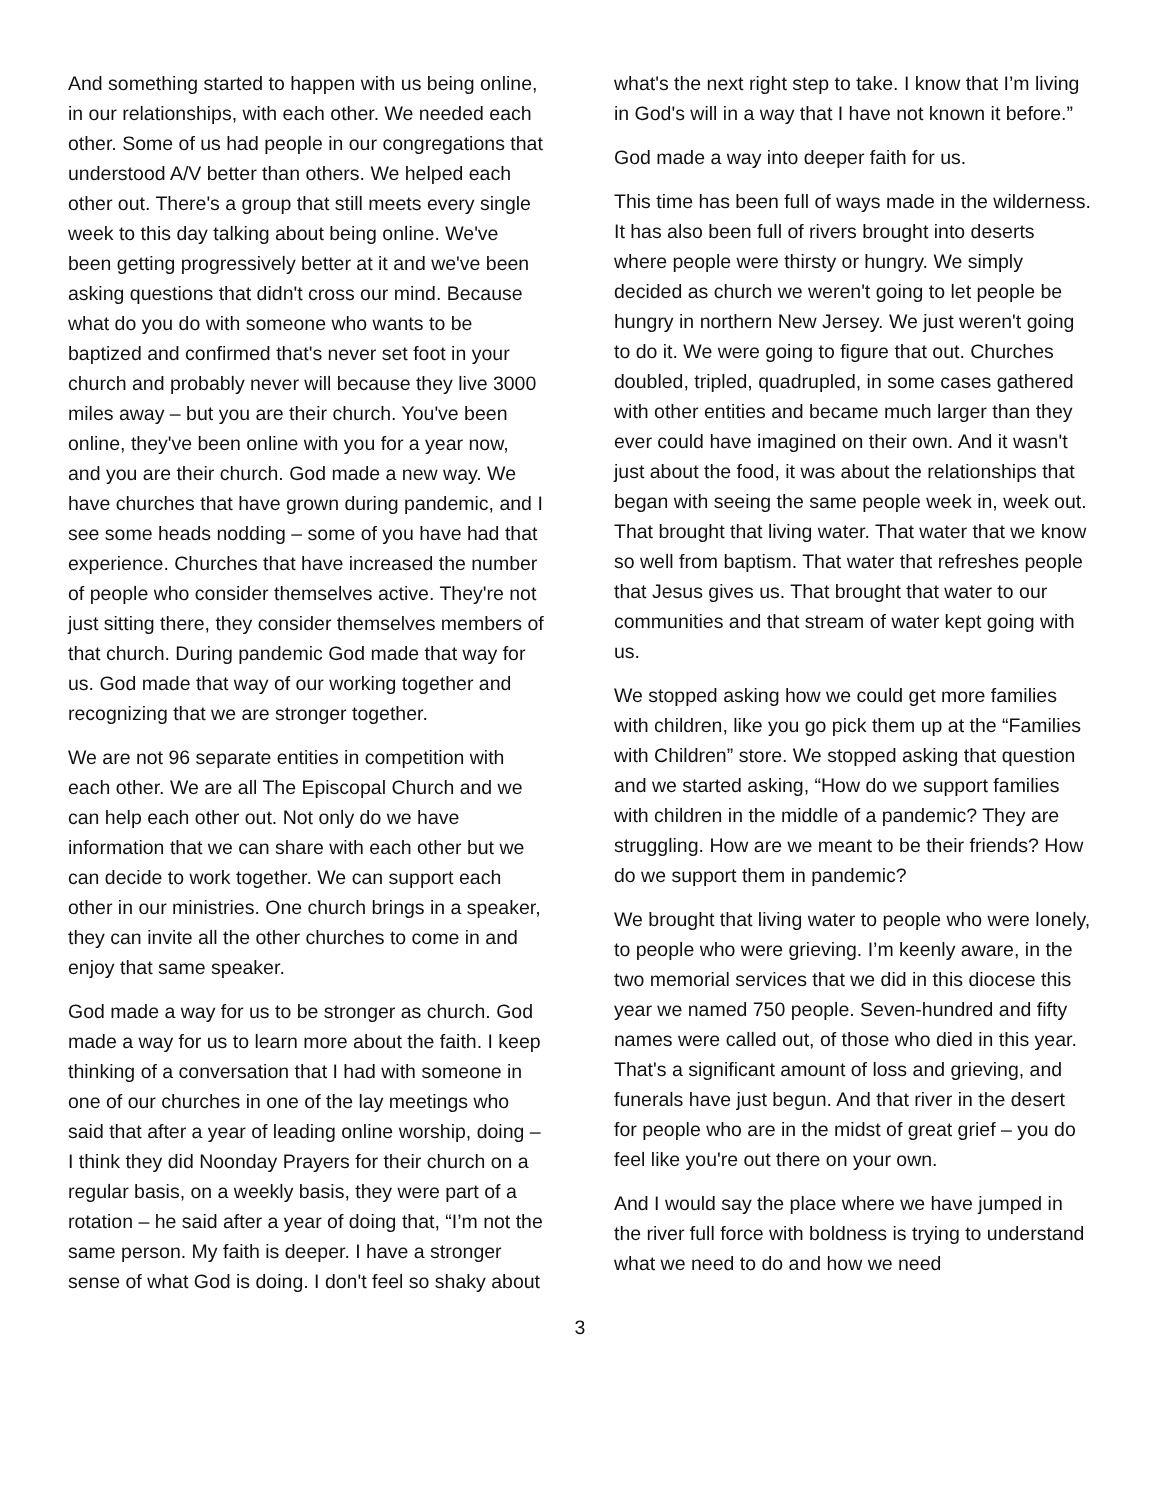And something started to happen with us being online, in our relationships, with each other. We needed each other. Some of us had people in our congregations that understood A/V better than others. We helped each other out. There's a group that still meets every single week to this day talking about being online. We've been getting progressively better at it and we've been asking questions that didn't cross our mind. Because what do you do with someone who wants to be baptized and confirmed that's never set foot in your church and probably never will because they live 3000 miles away – but you are their church. You've been online, they've been online with you for a year now, and you are their church. God made a new way. We have churches that have grown during pandemic, and I see some heads nodding – some of you have had that experience. Churches that have increased the number of people who consider themselves active. They're not just sitting there, they consider themselves members of that church. During pandemic God made that way for us. God made that way of our working together and recognizing that we are stronger together.
We are not 96 separate entities in competition with each other. We are all The Episcopal Church and we can help each other out. Not only do we have information that we can share with each other but we can decide to work together. We can support each other in our ministries. One church brings in a speaker, they can invite all the other churches to come in and enjoy that same speaker.
God made a way for us to be stronger as church. God made a way for us to learn more about the faith. I keep thinking of a conversation that I had with someone in one of our churches in one of the lay meetings who said that after a year of leading online worship, doing – I think they did Noonday Prayers for their church on a regular basis, on a weekly basis, they were part of a rotation – he said after a year of doing that, “I’m not the same person. My faith is deeper. I have a stronger sense of what God is doing. I don't feel so shaky about
what's the next right step to take. I know that I’m living in God's will in a way that I have not known it before.”
God made a way into deeper faith for us.
This time has been full of ways made in the wilderness. It has also been full of rivers brought into deserts where people were thirsty or hungry. We simply decided as church we weren't going to let people be hungry in northern New Jersey. We just weren't going to do it. We were going to figure that out. Churches doubled, tripled, quadrupled, in some cases gathered with other entities and became much larger than they ever could have imagined on their own. And it wasn't just about the food, it was about the relationships that began with seeing the same people week in, week out. That brought that living water. That water that we know so well from baptism. That water that refreshes people that Jesus gives us. That brought that water to our communities and that stream of water kept going with us.
We stopped asking how we could get more families with children, like you go pick them up at the “Families with Children” store. We stopped asking that question and we started asking, “How do we support families with children in the middle of a pandemic? They are struggling. How are we meant to be their friends? How do we support them in pandemic?
We brought that living water to people who were lonely, to people who were grieving. I’m keenly aware, in the two memorial services that we did in this diocese this year we named 750 people. Seven-hundred and fifty names were called out, of those who died in this year. That's a significant amount of loss and grieving, and funerals have just begun. And that river in the desert for people who are in the midst of great grief – you do feel like you're out there on your own.
And I would say the place where we have jumped in the river full force with boldness is trying to understand what we need to do and how we need
3